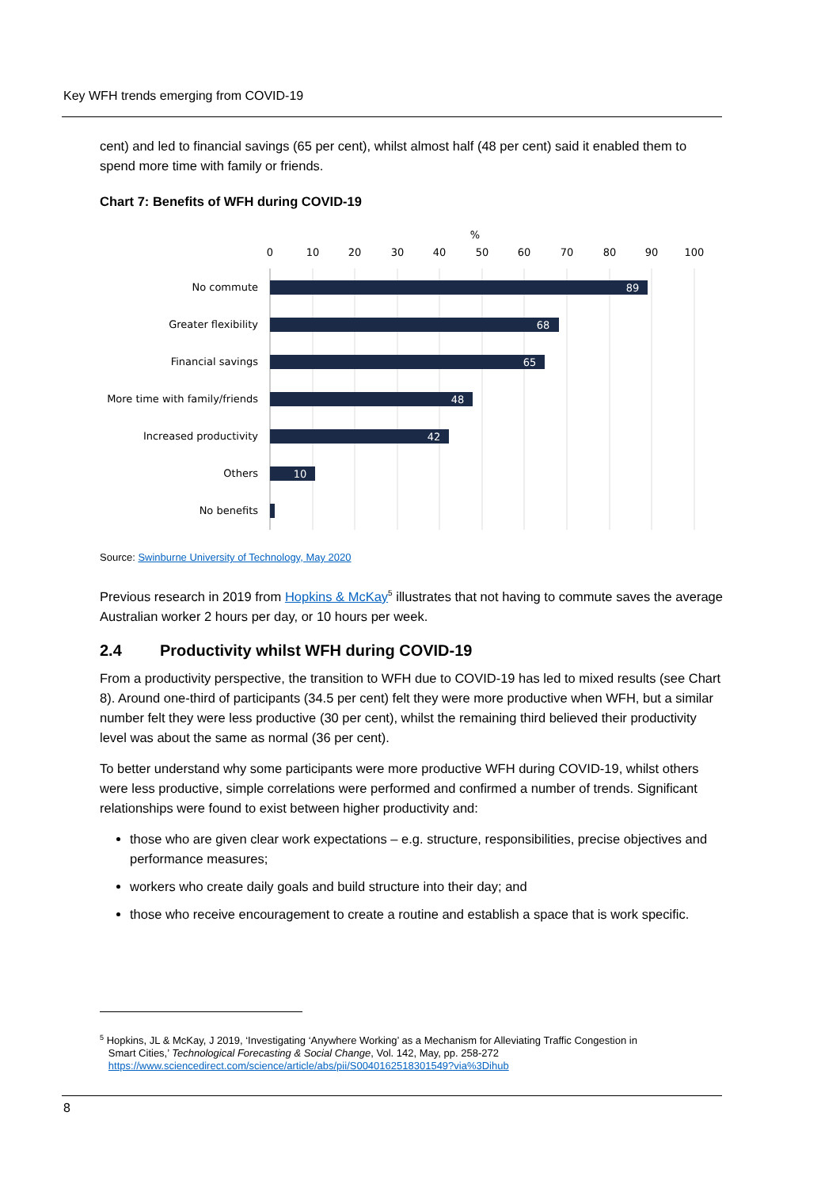Key WFH trends emerging from COVID-19
cent) and led to financial savings (65 per cent), whilst almost half (48 per cent) said it enabled them to spend more time with family or friends.
Chart 7: Benefits of WFH during COVID-19
%
0
10
20
30
40
50
60
70
80
90
100
No commute
Greater flexibility
Financial savings
More time with family/friends
Increased productivity
Others
No benefits
89
68
65
48
42
10
Source: Swinburne University of Technology, May 2020
Previous research in 2019 from Hopkins & McKay<sup>5</sup> illustrates that not having to commute saves the average Australian worker 2 hours per day, or 10 hours per week.
2.4 Productivity whilst WFH during COVID-19
From a productivity perspective, the transition to WFH due to COVID-19 has led to mixed results (see Chart 8). Around one-third of participants (34.5 per cent) felt they were more productive when WFH, but a similar number felt they were less productive (30 per cent), whilst the remaining third believed their productivity level was about the same as normal (36 per cent).
To better understand why some participants were more productive WFH during COVID-19, whilst others were less productive, simple correlations were performed and confirmed a number of trends. Significant relationships were found to exist between higher productivity and:
those who are given clear work expectations – e.g. structure, responsibilities, precise objectives and performance measures;
workers who create daily goals and build structure into their day; and
those who receive encouragement to create a routine and establish a space that is work specific.
<sup>5</sup> Hopkins, JL & McKay, J 2019, ‘Investigating ‘Anywhere Working’ as a Mechanism for Alleviating Traffic Congestion in
Smart Cities,’ Technological Forecasting & Social Change, Vol. 142, May, pp. 258-272
https://www.sciencedirect.com/science/article/abs/pii/S0040162518301549?via%3Dihub
8